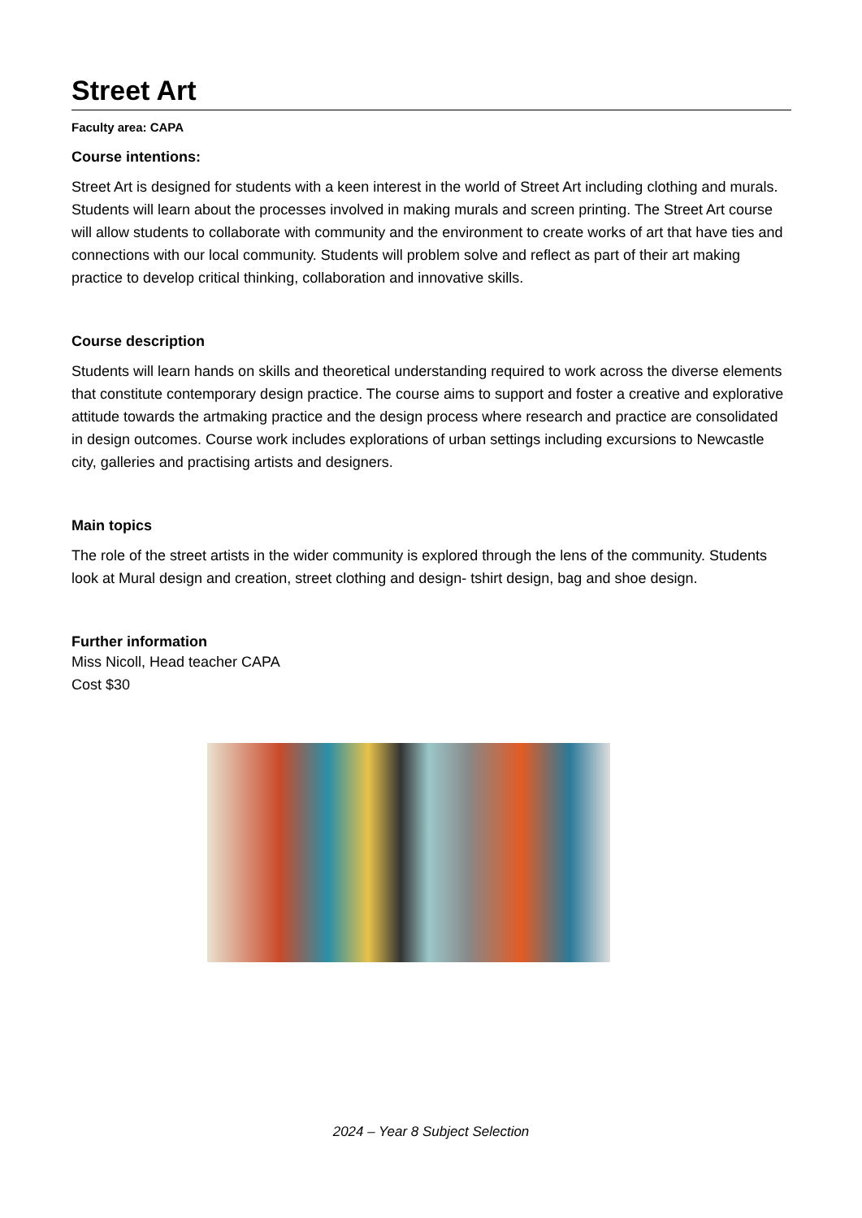Street Art
Faculty area: CAPA
Course intentions:
Street Art is designed for students with a keen interest in the world of Street Art including clothing and murals. Students will learn about the processes involved in making murals and screen printing. The Street Art course will allow students to collaborate with community and the environment to create works of art that have ties and connections with our local community. Students will problem solve and reflect as part of their art making practice to develop critical thinking, collaboration and innovative skills.
Course description
Students will learn hands on skills and theoretical understanding required to work across the diverse elements that constitute contemporary design practice. The course aims to support and foster a creative and explorative attitude towards the artmaking practice and the design process where research and practice are consolidated in design outcomes. Course work includes explorations of urban settings including excursions to Newcastle city, galleries and practising artists and designers.
Main topics
The role of the street artists in the wider community is explored through the lens of the community. Students look at Mural design and creation, street clothing and design- tshirt design, bag and shoe design.
Further information
Miss Nicoll, Head teacher CAPA
Cost $30
2024 – Year 8 Subject Selection